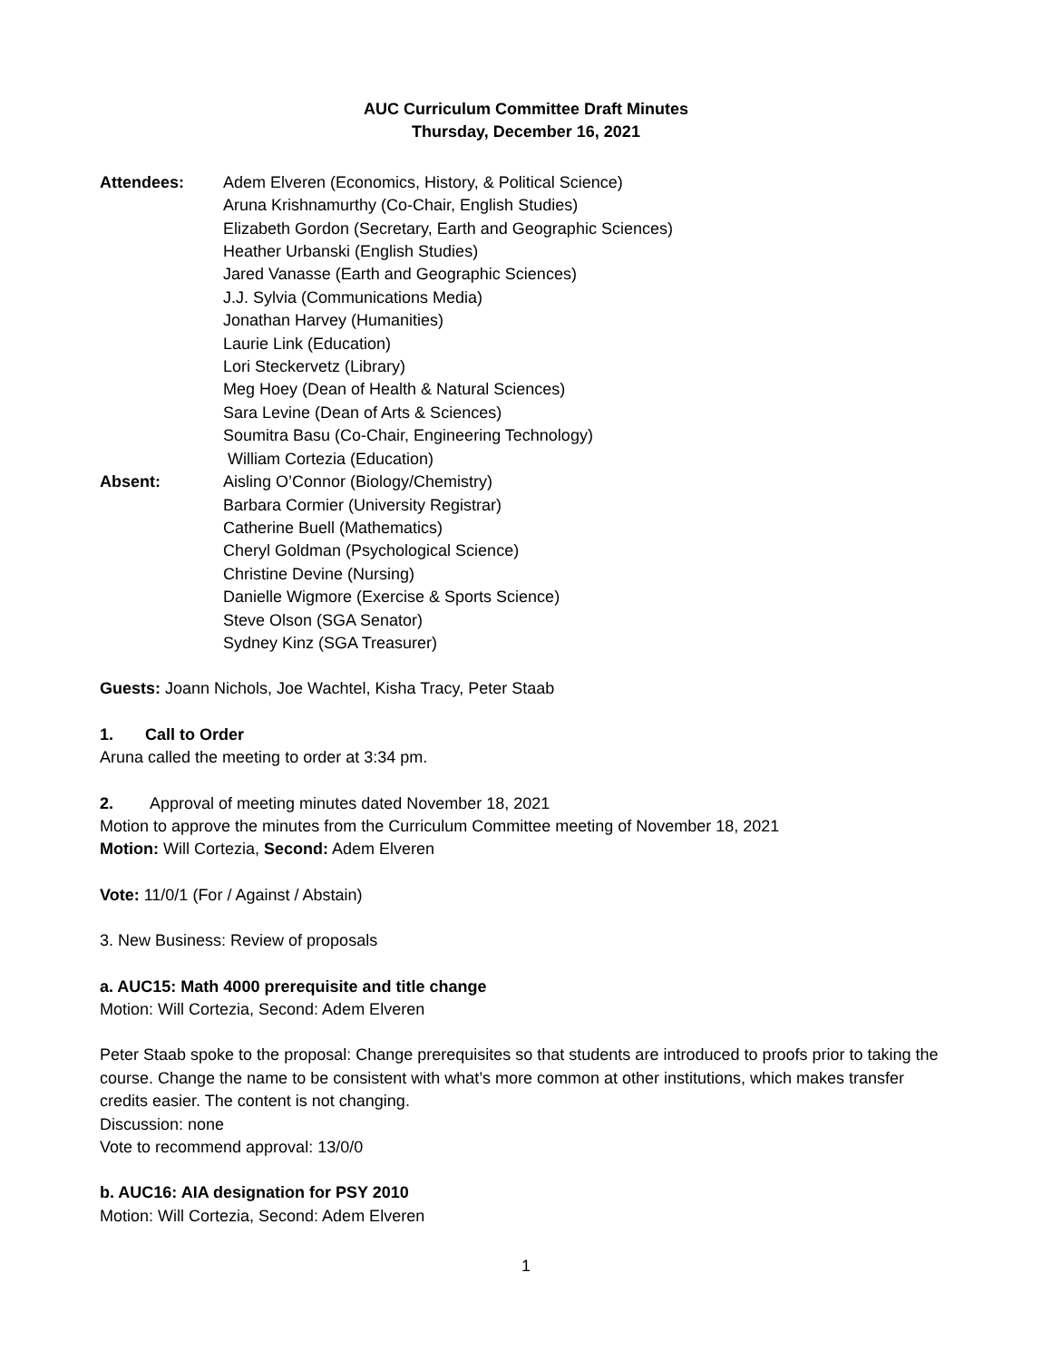AUC Curriculum Committee Draft Minutes
Thursday, December 16, 2021
Attendees: Adem Elveren (Economics, History, & Political Science)
Aruna Krishnamurthy (Co-Chair, English Studies)
Elizabeth Gordon (Secretary, Earth and Geographic Sciences)
Heather Urbanski (English Studies)
Jared Vanasse (Earth and Geographic Sciences)
J.J. Sylvia (Communications Media)
Jonathan Harvey (Humanities)
Laurie Link (Education)
Lori Steckervetz (Library)
Meg Hoey (Dean of Health & Natural Sciences)
Sara Levine (Dean of Arts & Sciences)
Soumitra Basu (Co-Chair, Engineering Technology)
William Cortezia (Education)
Absent: Aisling O’Connor (Biology/Chemistry)
Barbara Cormier (University Registrar)
Catherine Buell (Mathematics)
Cheryl Goldman (Psychological Science)
Christine Devine (Nursing)
Danielle Wigmore (Exercise & Sports Science)
Steve Olson (SGA Senator)
Sydney Kinz (SGA Treasurer)
Guests: Joann Nichols, Joe Wachtel, Kisha Tracy, Peter Staab
1. Call to Order
Aruna called the meeting to order at 3:34 pm.
2. Approval of meeting minutes dated November 18, 2021
Motion to approve the minutes from the Curriculum Committee meeting of November 18, 2021
Motion: Will Cortezia, Second: Adem Elveren
Vote: 11/0/1 (For / Against / Abstain)
3. New Business: Review of proposals
a. AUC15: Math 4000 prerequisite and title change
Motion: Will Cortezia, Second: Adem Elveren
Peter Staab spoke to the proposal: Change prerequisites so that students are introduced to proofs prior to taking the course. Change the name to be consistent with what’s more common at other institutions, which makes transfer credits easier. The content is not changing.
Discussion: none
Vote to recommend approval: 13/0/0
b. AUC16: AIA designation for PSY 2010
Motion: Will Cortezia, Second: Adem Elveren
1